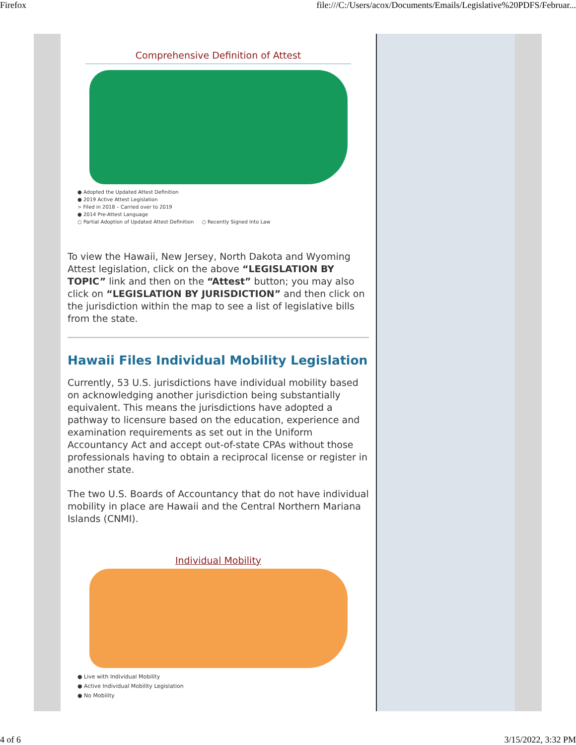Firefox file:///C:/Users/acox/Documents/Emails/Legislative%20PDFS/Februar...
Comprehensive Definition of Attest
● Adopted the Updated Attest Definition
● 2019 Active Attest Legislation
> Filed in 2018 – Carried over to 2019
● 2014 Pre-Attest Language
○ Partial Adoption of Updated Attest Definition ○ Recently Signed Into Law
To view the Hawaii, New Jersey, North Dakota and Wyoming Attest legislation, click on the above “LEGISLATION BY TOPIC” link and then on the “Attest” button; you may also click on “LEGISLATION BY JURISDICTION” and then click on the jurisdiction within the map to see a list of legislative bills from the state.
Hawaii Files Individual Mobility Legislation
Currently, 53 U.S. jurisdictions have individual mobility based on acknowledging another jurisdiction being substantially equivalent. This means the jurisdictions have adopted a pathway to licensure based on the education, experience and examination requirements as set out in the Uniform Accountancy Act and accept out-of-state CPAs without those professionals having to obtain a reciprocal license or register in another state.
The two U.S. Boards of Accountancy that do not have individual mobility in place are Hawaii and the Central Northern Mariana Islands (CNMI).
Individual Mobility
● Live with Individual Mobility
● Active Individual Mobility Legislation
● No Mobility
4 of 6 3/15/2022, 3:32 PM